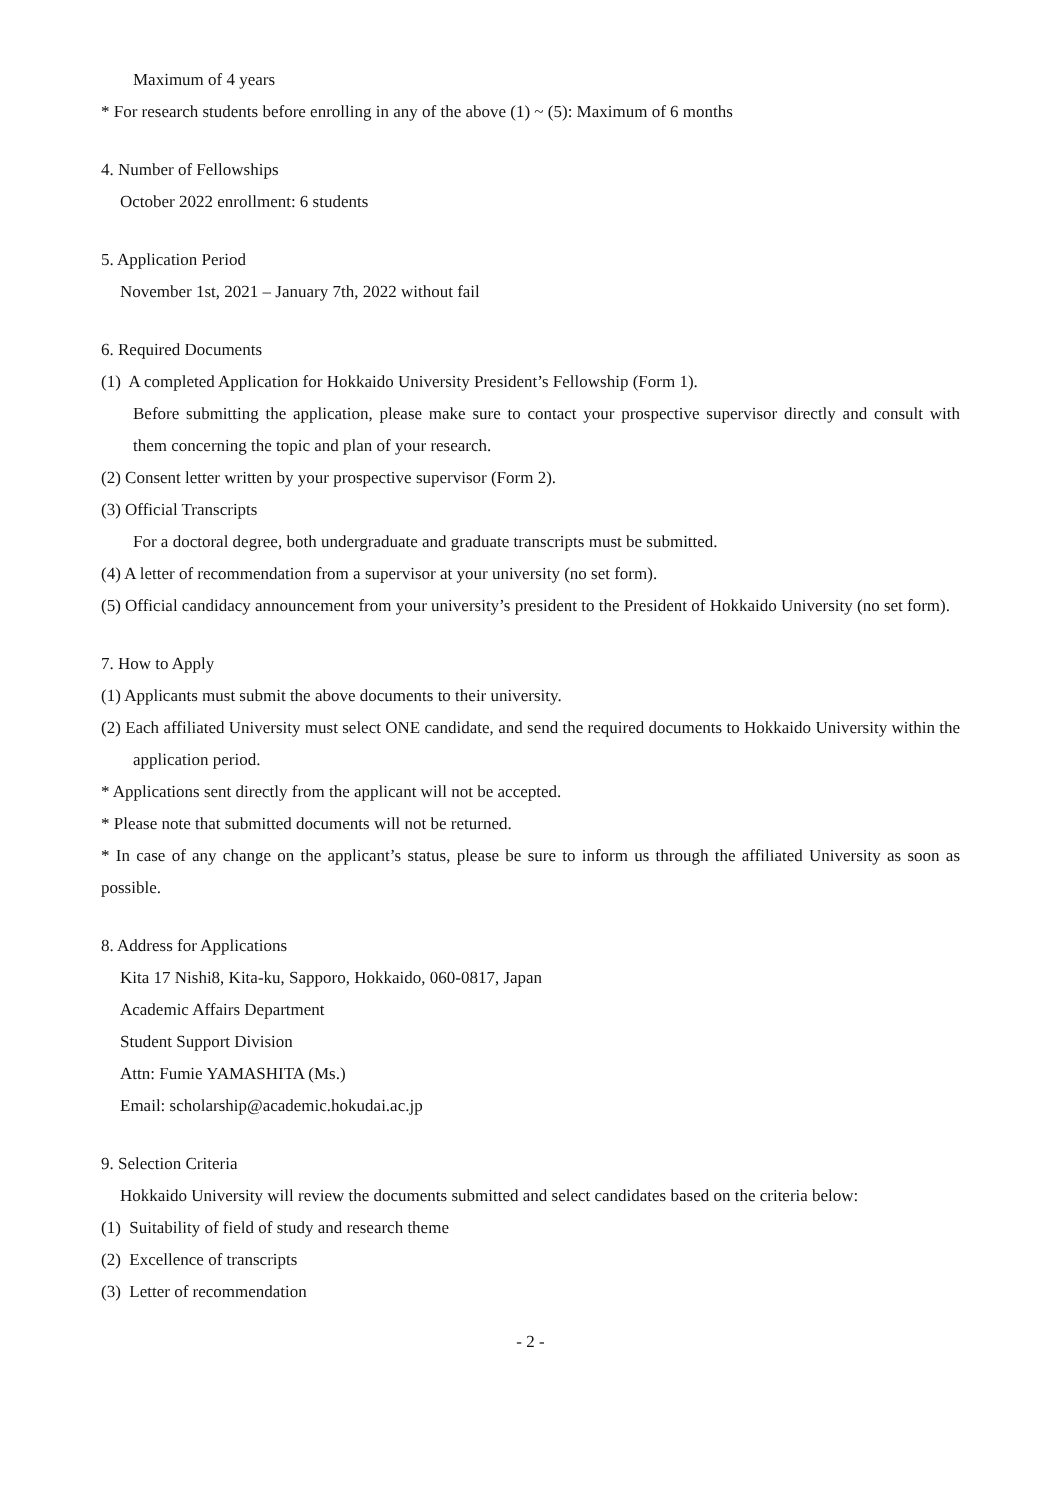Maximum of 4 years
* For research students before enrolling in any of the above (1) ~ (5): Maximum of 6 months
4. Number of Fellowships
October 2022 enrollment: 6 students
5. Application Period
November 1st, 2021 – January 7th, 2022 without fail
6. Required Documents
(1) A completed Application for Hokkaido University President’s Fellowship (Form 1).
Before submitting the application, please make sure to contact your prospective supervisor directly and consult with them concerning the topic and plan of your research.
(2) Consent letter written by your prospective supervisor (Form 2).
(3) Official Transcripts
For a doctoral degree, both undergraduate and graduate transcripts must be submitted.
(4) A letter of recommendation from a supervisor at your university (no set form).
(5) Official candidacy announcement from your university’s president to the President of Hokkaido University (no set form).
7. How to Apply
(1) Applicants must submit the above documents to their university.
(2) Each affiliated University must select ONE candidate, and send the required documents to Hokkaido University within the application period.
* Applications sent directly from the applicant will not be accepted.
* Please note that submitted documents will not be returned.
* In case of any change on the applicant’s status, please be sure to inform us through the affiliated University as soon as possible.
8. Address for Applications
Kita 17 Nishi8, Kita-ku, Sapporo, Hokkaido, 060-0817, Japan
Academic Affairs Department
Student Support Division
Attn: Fumie YAMASHITA (Ms.)
Email: scholarship@academic.hokudai.ac.jp
9. Selection Criteria
Hokkaido University will review the documents submitted and select candidates based on the criteria below:
(1) Suitability of field of study and research theme
(2) Excellence of transcripts
(3) Letter of recommendation
- 2 -